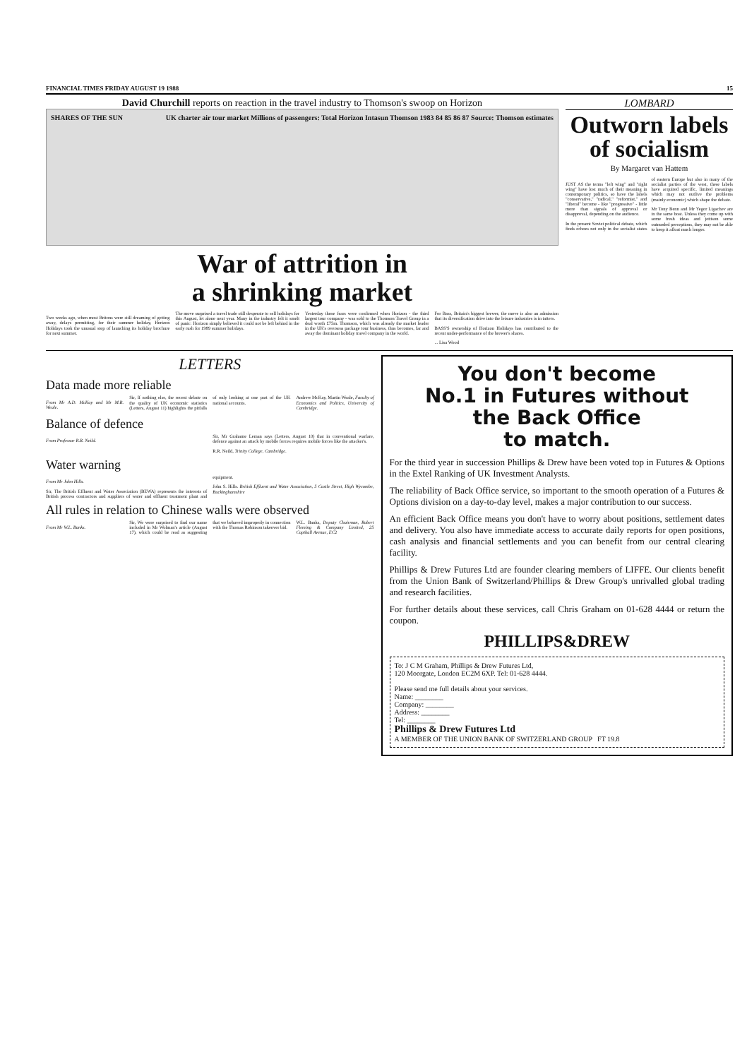FINANCIAL TIMES FRIDAY AUGUST 19 1988 15
David Churchill reports on reaction in the travel industry to Thomson's swoop on Horizon
SHARES OF THE SUN UK charter air tour market Millions of passengers: Total Horizon Intasun Thomson 1983 84 85 86 87 Source: Thomson estimates
War of attrition in
a shrinking market
Two weeks ago, when most Britons were still dreaming of getting away, delays permitting, for their summer holiday, Horizon Holidays took the unusual step of launching its holiday brochure for next summer.
The move surprised a travel trade still desperate to sell holidays for this August, let alone next year. Many in the industry felt it smelt of panic: Horizon simply believed it could not be left behind in the early rush for 1989 summer holidays.
Yesterday those fears were confirmed when Horizon - the third largest tour company - was sold to the Thomson Travel Group in a deal worth £75m. Thomson, which was already the market leader in the UK's overseas package tour business, thus becomes, far and away the dominant holiday travel company in the world.
For Bass, Britain's biggest brewer, the move is also an admission that its diversification drive into the leisure industries is in tatters.
BASS'S ownership of Horizon Holidays has contributed to the recent under-performance of the brewer's shares.
... Lisa Wood
LOMBARD
Outworn labels of socialism
By Margaret van Hattem
JUST AS the terms "left wing" and "right wing" have lost much of their meaning in contemporary politics, so have the labels "conservative," "radical," "reformist," and "liberal" become - like "progressive" - little more than signals of approval or disapproval, depending on the audience.
In the present Soviet political debate, which finds echoes not only in the socialist states of eastern Europe but also in many of the socialist parties of the west, these labels have acquired specific, limited meanings which may not outlive the problems (mainly economic) which shape the debate.
Mr Tony Benn and Mr Yegor Ligachev are in the same boat. Unless they come up with some fresh ideas and jettison some outmoded perceptions, they may not be able to keep it afloat much longer.
LETTERS
Data made more reliable
From Mr A.D. McKay and Mr M.R. Weale.
Sir, If nothing else, the recent debate on the quality of UK economic statistics (Letters, August 11) highlights the pitfalls of only looking at one part of the UK national accounts.
Andrew McKay, Martin Weale, Faculty of Economics and Politics, University of Cambridge.
Balance of defence
From Professor R.R. Neild.
Sir, Mr Grahame Leman says (Letters, August 10) that in conventional warfare, defence against an attack by mobile forces requires mobile forces like the attacker's.
R.R. Neild, Trinity College, Cambridge.
Water warning
From Mr John Hills.
Sir, The British Effluent and Water Association (BEWA) represents the interests of British process contractors and suppliers of water and effluent treatment plant and equipment.
John S. Hills. British Effluent and Water Association, 5 Castle Street, High Wycombe, Buckinghamshire
All rules in relation to Chinese walls were observed
From Mr W.L. Banks.
Sir, We were surprised to find our name included in Mr Wolman's article (August 17), which could be read as suggesting that we behaved improperly in connection with the Thomas Robinson takeover bid.
W.L. Banks, Deputy Chairman, Robert Fleming & Company Limited, 25 Copthall Avenue, EC2
You don't become
No.1 in Futures without
the Back Office
to match.
For the third year in succession Phillips & Drew have been voted top in Futures & Options in the Extel Ranking of UK Investment Analysts.
The reliability of Back Office service, so important to the smooth operation of a Futures & Options division on a day-to-day level, makes a major contribution to our success.
An efficient Back Office means you don't have to worry about positions, settlement dates and delivery. You also have immediate access to accurate daily reports for open positions, cash analysis and financial settlements and you can benefit from our central clearing facility.
Phillips & Drew Futures Ltd are founder clearing members of LIFFE. Our clients benefit from the Union Bank of Switzerland/Phillips & Drew Group's unrivalled global trading and research facilities.
For further details about these services, call Chris Graham on 01-628 4444 or return the coupon.
PHILLIPS&DREW
To: J C M Graham, Phillips & Drew Futures Ltd,
120 Moorgate, London EC2M 6XP. Tel: 01-628 4444.
Please send me full details about your services.
Name: ________
Company: ________
Address: ________
Tel: ________
Phillips & Drew Futures Ltd
A MEMBER OF THE UNION BANK OF SWITZERLAND GROUP FT 19.8